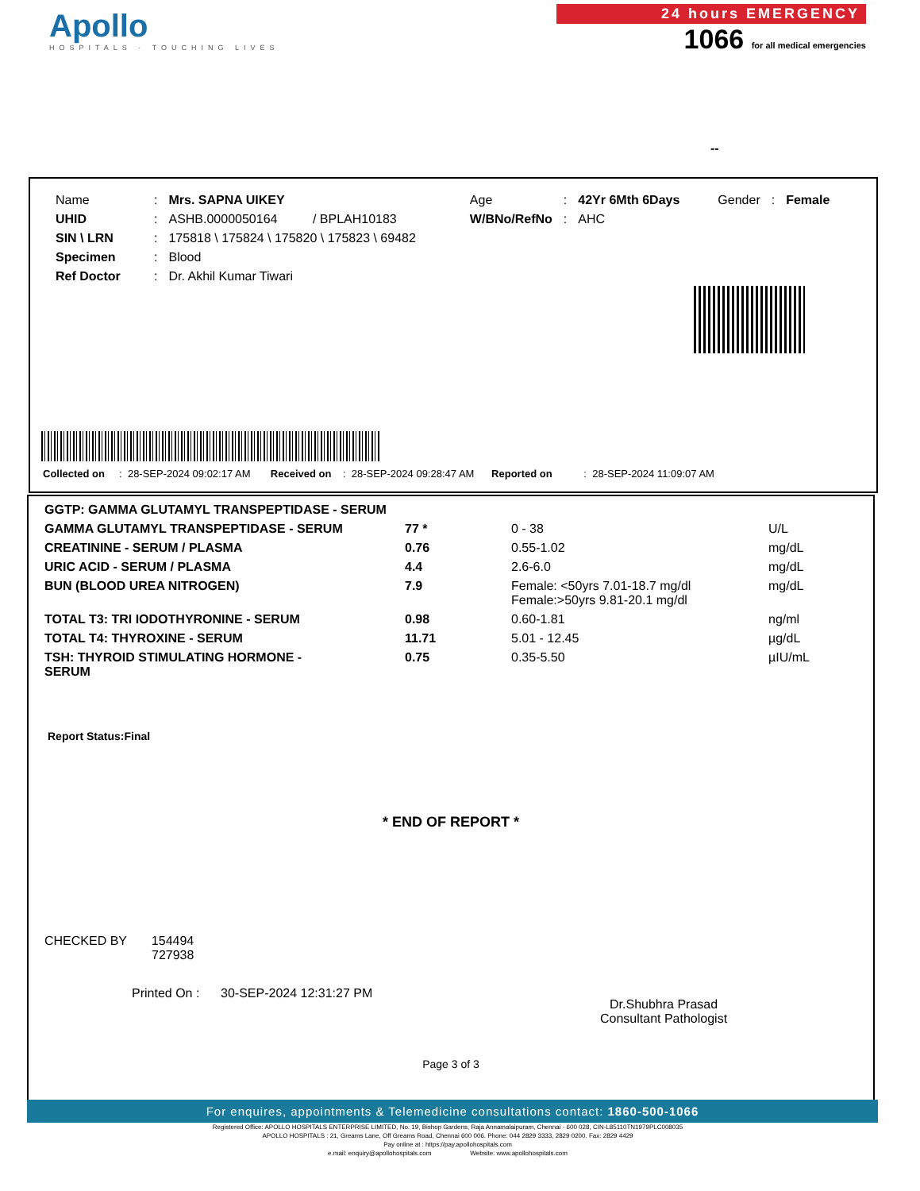Apollo
HOSPITALS · TOUCHING LIVES
24 hours EMERGENCY
1066 for all medical emergencies
--
| Name | : | Mrs. SAPNA UIKEY | | Age | : | 42Yr 6Mth 6Days | Gender | : | Female |
| UHID | : | ASHB.0000050164 | / BPLAH10183 | W/BNo/RefNo | : | AHC | | | |
| SIN \ LRN | : | 175818 \ 175824 \ 175820 \ 175823 \ 69482 | | | | | | | |
| Specimen | : | Blood | | | | | | | |
| Ref Doctor | : | Dr. Akhil Kumar Tiwari | | | | | | | |
Collected on : 28-SEP-2024 09:02:17 AM Received on : 28-SEP-2024 09:28:47 AM Reported on : 28-SEP-2024 11:09:07 AM
| GGTP: GAMMA GLUTAMYL TRANSPEPTIDASE - SERUM | | | |
| GAMMA GLUTAMYL TRANSPEPTIDASE - SERUM | 77 * | 0 - 38 | U/L |
| CREATININE - SERUM / PLASMA | 0.76 | 0.55-1.02 | mg/dL |
| URIC ACID - SERUM / PLASMA | 4.4 | 2.6-6.0 | mg/dL |
| BUN (BLOOD UREA NITROGEN) | 7.9 | Female: <50yrs 7.01-18.7 mg/dl Female:>50yrs 9.81-20.1 mg/dl | mg/dL |
| TOTAL T3: TRI IODOTHYRONINE - SERUM | 0.98 | 0.60-1.81 | ng/ml |
| TOTAL T4: THYROXINE - SERUM | 11.71 | 5.01 - 12.45 | µg/dL |
| TSH: THYROID STIMULATING HORMONE - SERUM | 0.75 | 0.35-5.50 | µIU/mL |
Report Status:Final
* END OF REPORT *
CHECKED BY 154494
727938
Printed On : 30-SEP-2024 12:31:27 PM
Dr.Shubhra Prasad
Consultant Pathologist
Page 3 of 3
For enquires, appointments & Telemedicine consultations contact: 1860-500-1066
Registered Office: APOLLO HOSPITALS ENTERPRISE LIMITED, No. 19, Bishop Gardens, Raja Annamalaipuram, Chennai - 600 028, CIN-L85110TN1979PLC008035
APOLLO HOSPITALS : 21, Greams Lane, Off Greams Road, Chennai 600 006. Phone: 044 2829 3333, 2829 0200. Fax: 2829 4429
Pay online at : https://pay.apollohospitals.com
e.mail: enquiry@apollohospitals.com Website: www.apollohospitals.com